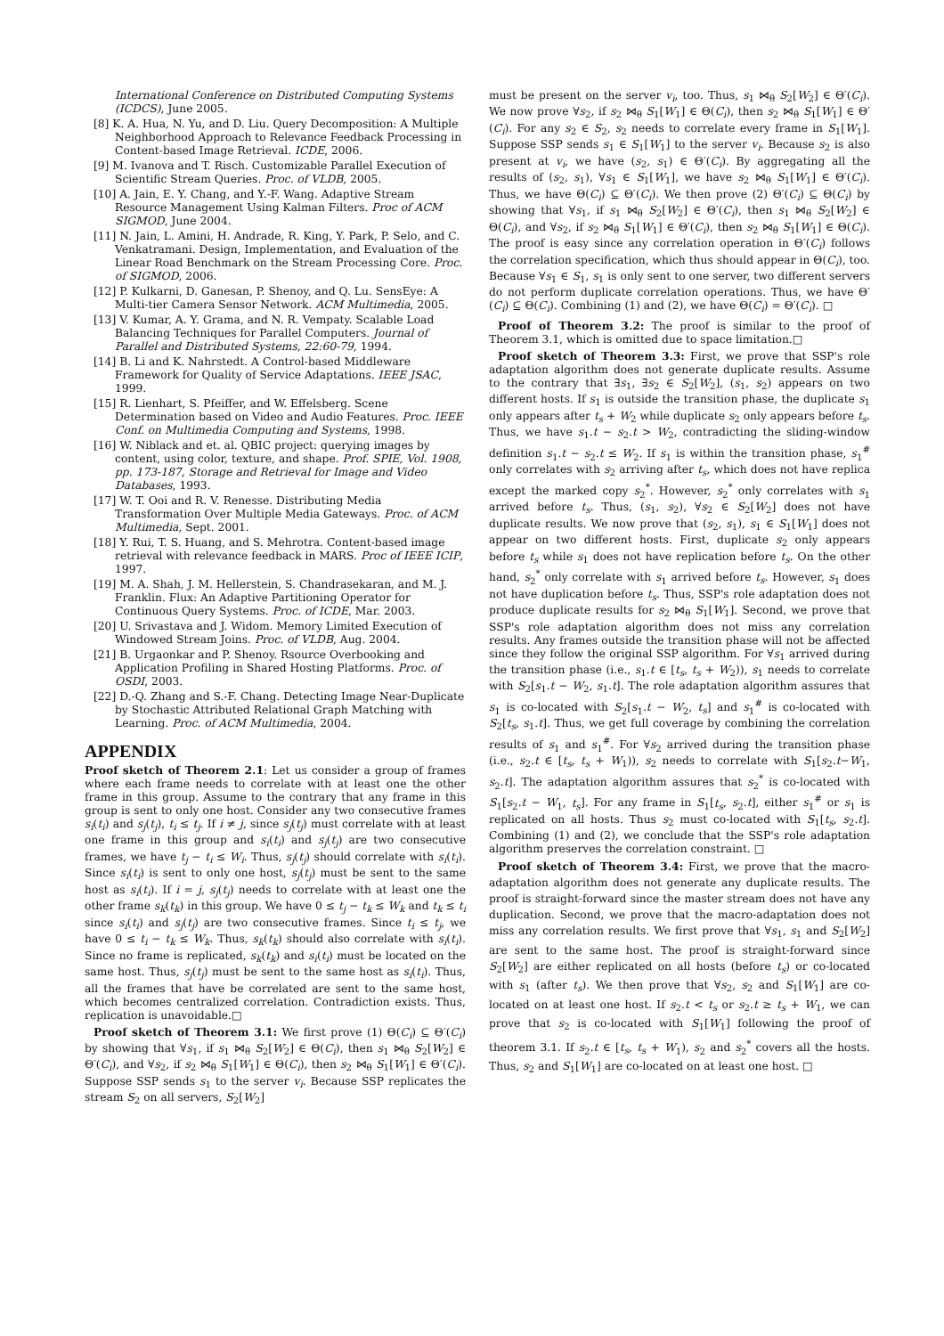International Conference on Distributed Computing Systems (ICDCS), June 2005.
[8] K. A. Hua, N. Yu, and D. Liu. Query Decomposition: A Multiple Neighborhood Approach to Relevance Feedback Processing in Content-based Image Retrieval. ICDE, 2006.
[9] M. Ivanova and T. Risch. Customizable Parallel Execution of Scientific Stream Queries. Proc. of VLDB, 2005.
[10] A. Jain, E. Y. Chang, and Y.-F. Wang. Adaptive Stream Resource Management Using Kalman Filters. Proc of ACM SIGMOD, June 2004.
[11] N. Jain, L. Amini, H. Andrade, R. King, Y. Park, P. Selo, and C. Venkatramani. Design, Implementation, and Evaluation of the Linear Road Benchmark on the Stream Processing Core. Proc. of SIGMOD, 2006.
[12] P. Kulkarni, D. Ganesan, P. Shenoy, and Q. Lu. SensEye: A Multi-tier Camera Sensor Network. ACM Multimedia, 2005.
[13] V. Kumar, A. Y. Grama, and N. R. Vempaty. Scalable Load Balancing Techniques for Parallel Computers. Journal of Parallel and Distributed Systems, 22:60-79, 1994.
[14] B. Li and K. Nahrstedt. A Control-based Middleware Framework for Quality of Service Adaptations. IEEE JSAC, 1999.
[15] R. Lienhart, S. Pfeiffer, and W. Effelsberg. Scene Determination based on Video and Audio Features. Proc. IEEE Conf. on Multimedia Computing and Systems, 1998.
[16] W. Niblack and et. al. QBIC project: querying images by content, using color, texture, and shape. Prof. SPIE, Vol. 1908, pp. 173-187, Storage and Retrieval for Image and Video Databases, 1993.
[17] W. T. Ooi and R. V. Renesse. Distributing Media Transformation Over Multiple Media Gateways. Proc. of ACM Multimedia, Sept. 2001.
[18] Y. Rui, T. S. Huang, and S. Mehrotra. Content-based image retrieval with relevance feedback in MARS. Proc of IEEE ICIP, 1997.
[19] M. A. Shah, J. M. Hellerstein, S. Chandrasekaran, and M. J. Franklin. Flux: An Adaptive Partitioning Operator for Continuous Query Systems. Proc. of ICDE, Mar. 2003.
[20] U. Srivastava and J. Widom. Memory Limited Execution of Windowed Stream Joins. Proc. of VLDB, Aug. 2004.
[21] B. Urgaonkar and P. Shenoy. Rsource Overbooking and Application Profiling in Shared Hosting Platforms. Proc. of OSDI, 2003.
[22] D.-Q. Zhang and S.-F. Chang. Detecting Image Near-Duplicate by Stochastic Attributed Relational Graph Matching with Learning. Proc. of ACM Multimedia, 2004.
APPENDIX
Proof sketch of Theorem 2.1: Let us consider a group of frames where each frame needs to correlate with at least one the other frame in this group. Assume to the contrary that any frame in this group is sent to only one host. Consider any two consecutive frames s<sub>i</sub>(t<sub>i</sub>) and s<sub>j</sub>(t<sub>j</sub>), t<sub>i</sub> ≤ t<sub>j</sub>. If i ≠ j, since s<sub>j</sub>(t<sub>j</sub>) must correlate with at least one frame in this group and s<sub>i</sub>(t<sub>i</sub>) and s<sub>j</sub>(t<sub>j</sub>) are two consecutive frames, we have t<sub>j</sub> − t<sub>i</sub> ≤ W<sub>i</sub>. Thus, s<sub>j</sub>(t<sub>j</sub>) should correlate with s<sub>i</sub>(t<sub>i</sub>). Since s<sub>i</sub>(t<sub>i</sub>) is sent to only one host, s<sub>j</sub>(t<sub>j</sub>) must be sent to the same host as s<sub>i</sub>(t<sub>i</sub>). If i = j, s<sub>j</sub>(t<sub>j</sub>) needs to correlate with at least one the other frame s<sub>k</sub>(t<sub>k</sub>) in this group. We have 0 ≤ t<sub>j</sub> − t<sub>k</sub> ≤ W<sub>k</sub> and t<sub>k</sub> ≤ t<sub>i</sub> since s<sub>i</sub>(t<sub>i</sub>) and s<sub>j</sub>(t<sub>j</sub>) are two consecutive frames. Since t<sub>i</sub> ≤ t<sub>j</sub>, we have 0 ≤ t<sub>i</sub> − t<sub>k</sub> ≤ W<sub>k</sub>. Thus, s<sub>k</sub>(t<sub>k</sub>) should also correlate with s<sub>i</sub>(t<sub>i</sub>). Since no frame is replicated, s<sub>k</sub>(t<sub>k</sub>) and s<sub>i</sub>(t<sub>i</sub>) must be located on the same host. Thus, s<sub>j</sub>(t<sub>j</sub>) must be sent to the same host as s<sub>i</sub>(t<sub>i</sub>). Thus, all the frames that have be correlated are sent to the same host, which becomes centralized correlation. Contradiction exists. Thus, replication is unavoidable.□
Proof sketch of Theorem 3.1: We first prove (1) Θ(C<sub>i</sub>) ⊆ Θ′(C<sub>i</sub>) by showing that ∀s<sub>1</sub>, if s<sub>1</sub> ⋈<sub>θ</sub> S<sub>2</sub>[W<sub>2</sub>] ∈ Θ(C<sub>i</sub>), then s<sub>1</sub> ⋈<sub>θ</sub> S<sub>2</sub>[W<sub>2</sub>] ∈ Θ′(C<sub>i</sub>), and ∀s<sub>2</sub>, if s<sub>2</sub> ⋈<sub>θ</sub> S<sub>1</sub>[W<sub>1</sub>] ∈ Θ(C<sub>i</sub>), then s<sub>2</sub> ⋈<sub>θ</sub> S<sub>1</sub>[W<sub>1</sub>] ∈ Θ′(C<sub>i</sub>). Suppose SSP sends s<sub>1</sub> to the server v<sub>i</sub>. Because SSP replicates the stream S<sub>2</sub> on all servers, S<sub>2</sub>[W<sub>2</sub>]
must be present on the server v<sub>i</sub>, too. Thus, s<sub>1</sub> ⋈<sub>θ</sub> S<sub>2</sub>[W<sub>2</sub>] ∈ Θ′(C<sub>i</sub>). We now prove ∀s<sub>2</sub>, if s<sub>2</sub> ⋈<sub>θ</sub> S<sub>1</sub>[W<sub>1</sub>] ∈ Θ(C<sub>i</sub>), then s<sub>2</sub> ⋈<sub>θ</sub> S<sub>1</sub>[W<sub>1</sub>] ∈ Θ′(C<sub>i</sub>). For any s<sub>2</sub> ∈ S<sub>2</sub>, s<sub>2</sub> needs to correlate every frame in S<sub>1</sub>[W<sub>1</sub>]. Suppose SSP sends s<sub>1</sub> ∈ S<sub>1</sub>[W<sub>1</sub>] to the server v<sub>i</sub>. Because s<sub>2</sub> is also present at v<sub>i</sub>, we have (s<sub>2</sub>, s<sub>1</sub>) ∈ Θ′(C<sub>i</sub>). By aggregating all the results of (s<sub>2</sub>, s<sub>1</sub>), ∀s<sub>1</sub> ∈ S<sub>1</sub>[W<sub>1</sub>], we have s<sub>2</sub> ⋈<sub>θ</sub> S<sub>1</sub>[W<sub>1</sub>] ∈ Θ′(C<sub>i</sub>). Thus, we have Θ(C<sub>i</sub>) ⊆ Θ′(C<sub>i</sub>). We then prove (2) Θ′(C<sub>i</sub>) ⊆ Θ(C<sub>i</sub>) by showing that ∀s<sub>1</sub>, if s<sub>1</sub> ⋈<sub>θ</sub> S<sub>2</sub>[W<sub>2</sub>] ∈ Θ′(C<sub>i</sub>), then s<sub>1</sub> ⋈<sub>θ</sub> S<sub>2</sub>[W<sub>2</sub>] ∈ Θ(C<sub>i</sub>), and ∀s<sub>2</sub>, if s<sub>2</sub> ⋈<sub>θ</sub> S<sub>1</sub>[W<sub>1</sub>] ∈ Θ′(C<sub>i</sub>), then s<sub>2</sub> ⋈<sub>θ</sub> S<sub>1</sub>[W<sub>1</sub>] ∈ Θ(C<sub>i</sub>). The proof is easy since any correlation operation in Θ′(C<sub>i</sub>) follows the correlation specification, which thus should appear in Θ(C<sub>i</sub>), too. Because ∀s<sub>1</sub> ∈ S<sub>1</sub>, s<sub>1</sub> is only sent to one server, two different servers do not perform duplicate correlation operations. Thus, we have Θ′(C<sub>i</sub>) ⊆ Θ(C<sub>i</sub>). Combining (1) and (2), we have Θ(C<sub>i</sub>) = Θ′(C<sub>i</sub>). □
Proof of Theorem 3.2: The proof is similar to the proof of Theorem 3.1, which is omitted due to space limitation.□
Proof sketch of Theorem 3.3: First, we prove that SSP's role adaptation algorithm does not generate duplicate results. Assume to the contrary that ∃s<sub>1</sub>, ∃s<sub>2</sub> ∈ S<sub>2</sub>[W<sub>2</sub>], (s<sub>1</sub>, s<sub>2</sub>) appears on two different hosts. If s<sub>1</sub> is outside the transition phase, the duplicate s<sub>1</sub> only appears after t<sub>s</sub> + W<sub>2</sub> while duplicate s<sub>2</sub> only appears before t<sub>s</sub>. Thus, we have s<sub>1</sub>.t − s<sub>2</sub>.t > W<sub>2</sub>, contradicting the sliding-window definition s<sub>1</sub>.t − s<sub>2</sub>.t ≤ W<sub>2</sub>. If s<sub>1</sub> is within the transition phase, s<sub>1</sub><sup>#</sup> only correlates with s<sub>2</sub> arriving after t<sub>s</sub>, which does not have replica except the marked copy s<sub>2</sub><sup>*</sup>. However, s<sub>2</sub><sup>*</sup> only correlates with s<sub>1</sub> arrived before t<sub>s</sub>. Thus, (s<sub>1</sub>, s<sub>2</sub>), ∀s<sub>2</sub> ∈ S<sub>2</sub>[W<sub>2</sub>] does not have duplicate results. We now prove that (s<sub>2</sub>, s<sub>1</sub>), s<sub>1</sub> ∈ S<sub>1</sub>[W<sub>1</sub>] does not appear on two different hosts. First, duplicate s<sub>2</sub> only appears before t<sub>s</sub> while s<sub>1</sub> does not have replication before t<sub>s</sub>. On the other hand, s<sub>2</sub><sup>*</sup> only correlate with s<sub>1</sub> arrived before t<sub>s</sub>. However, s<sub>1</sub> does not have duplication before t<sub>s</sub>. Thus, SSP's role adaptation does not produce duplicate results for s<sub>2</sub> ⋈<sub>θ</sub> S<sub>1</sub>[W<sub>1</sub>]. Second, we prove that SSP's role adaptation algorithm does not miss any correlation results. Any frames outside the transition phase will not be affected since they follow the original SSP algorithm. For ∀s<sub>1</sub> arrived during the transition phase (i.e., s<sub>1</sub>.t ∈ [t<sub>s</sub>, t<sub>s</sub> + W<sub>2</sub>)), s<sub>1</sub> needs to correlate with S<sub>2</sub>[s<sub>1</sub>.t − W<sub>2</sub>, s<sub>1</sub>.t]. The role adaptation algorithm assures that s<sub>1</sub> is co-located with S<sub>2</sub>[s<sub>1</sub>.t − W<sub>2</sub>, t<sub>s</sub>] and s<sub>1</sub><sup>#</sup> is co-located with S<sub>2</sub>[t<sub>s</sub>, s<sub>1</sub>.t]. Thus, we get full coverage by combining the correlation results of s<sub>1</sub> and s<sub>1</sub><sup>#</sup>. For ∀s<sub>2</sub> arrived during the transition phase (i.e., s<sub>2</sub>.t ∈ [t<sub>s</sub>, t<sub>s</sub> + W<sub>1</sub>)), s<sub>2</sub> needs to correlate with S<sub>1</sub>[s<sub>2</sub>.t−W<sub>1</sub>, s<sub>2</sub>.t]. The adaptation algorithm assures that s<sub>2</sub><sup>*</sup> is co-located with S<sub>1</sub>[s<sub>2</sub>.t − W<sub>1</sub>, t<sub>s</sub>]. For any frame in S<sub>1</sub>[t<sub>s</sub>, s<sub>2</sub>.t], either s<sub>1</sub><sup>#</sup> or s<sub>1</sub> is replicated on all hosts. Thus s<sub>2</sub> must co-located with S<sub>1</sub>[t<sub>s</sub>, s<sub>2</sub>.t]. Combining (1) and (2), we conclude that the SSP's role adaptation algorithm preserves the correlation constraint. □
Proof sketch of Theorem 3.4: First, we prove that the macro-adaptation algorithm does not generate any duplicate results. The proof is straight-forward since the master stream does not have any duplication. Second, we prove that the macro-adaptation does not miss any correlation results. We first prove that ∀s<sub>1</sub>, s<sub>1</sub> and S<sub>2</sub>[W<sub>2</sub>] are sent to the same host. The proof is straight-forward since S<sub>2</sub>[W<sub>2</sub>] are either replicated on all hosts (before t<sub>s</sub>) or co-located with s<sub>1</sub> (after t<sub>s</sub>). We then prove that ∀s<sub>2</sub>, s<sub>2</sub> and S<sub>1</sub>[W<sub>1</sub>] are co-located on at least one host. If s<sub>2</sub>.t < t<sub>s</sub> or s<sub>2</sub>.t ≥ t<sub>s</sub> + W<sub>1</sub>, we can prove that s<sub>2</sub> is co-located with S<sub>1</sub>[W<sub>1</sub>] following the proof of theorem 3.1. If s<sub>2</sub>.t ∈ [t<sub>s</sub>, t<sub>s</sub> + W<sub>1</sub>), s<sub>2</sub> and s<sub>2</sub><sup>*</sup> covers all the hosts. Thus, s<sub>2</sub> and S<sub>1</sub>[W<sub>1</sub>] are co-located on at least one host. □